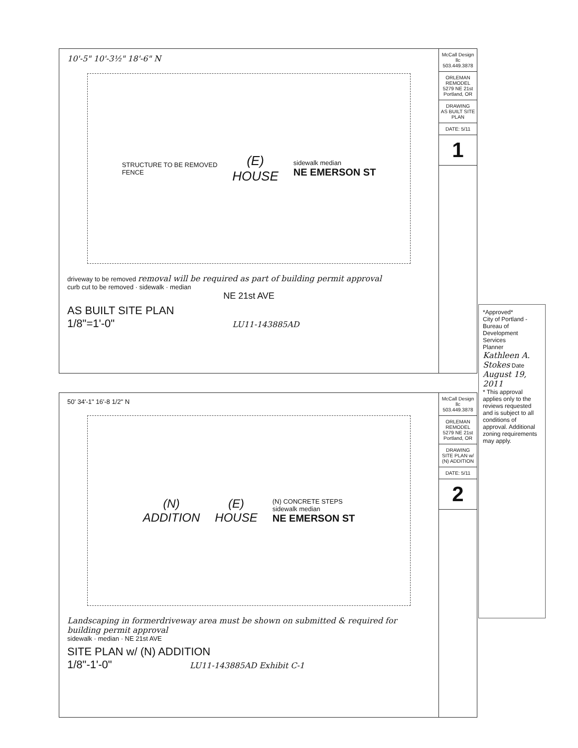10'-5" 10'-3½" 18'-6" N
STRUCTURE TO BE REMOVED
FENCE
(E)
HOUSE
sidewalk median
NE EMERSON ST
driveway to be removed removal will be required as part of building permit approval
curb cut to be removed · sidewalk · median
NE 21st AVE
AS BUILT SITE PLAN
1/8"=1'-0" LU11-143885AD
McCall Design llc
503.449.3878
ORLEMAN REMODEL
5279 NE 21st
Portland, OR
DRAWING
AS BUILT SITE PLAN
DATE: 5/11
1
50' 34'-1" 16'-8 1/2" N
(N)
ADDITION
(E)
HOUSE
(N) CONCRETE STEPS
sidewalk median
NE EMERSON ST
Landscaping in formerdriveway area must be shown on submitted & required for building permit approval
sidewalk · median · NE 21st AVE
SITE PLAN w/ (N) ADDITION
1/8"-1'-0" LU11-143885AD Exhibit C-1
McCall Design llc
503.449.3878
ORLEMAN REMODEL
5279 NE 21st
Portland, OR
DRAWING
SITE PLAN w/ (N) ADDITION
DATE: 5/11
2
*Approved*
City of Portland - Bureau of Development Services
Planner Kathleen A. Stokes Date August 19, 2011
* This approval applies only to the reviews requested and is subject to all conditions of approval. Additional zoning requirements may apply.